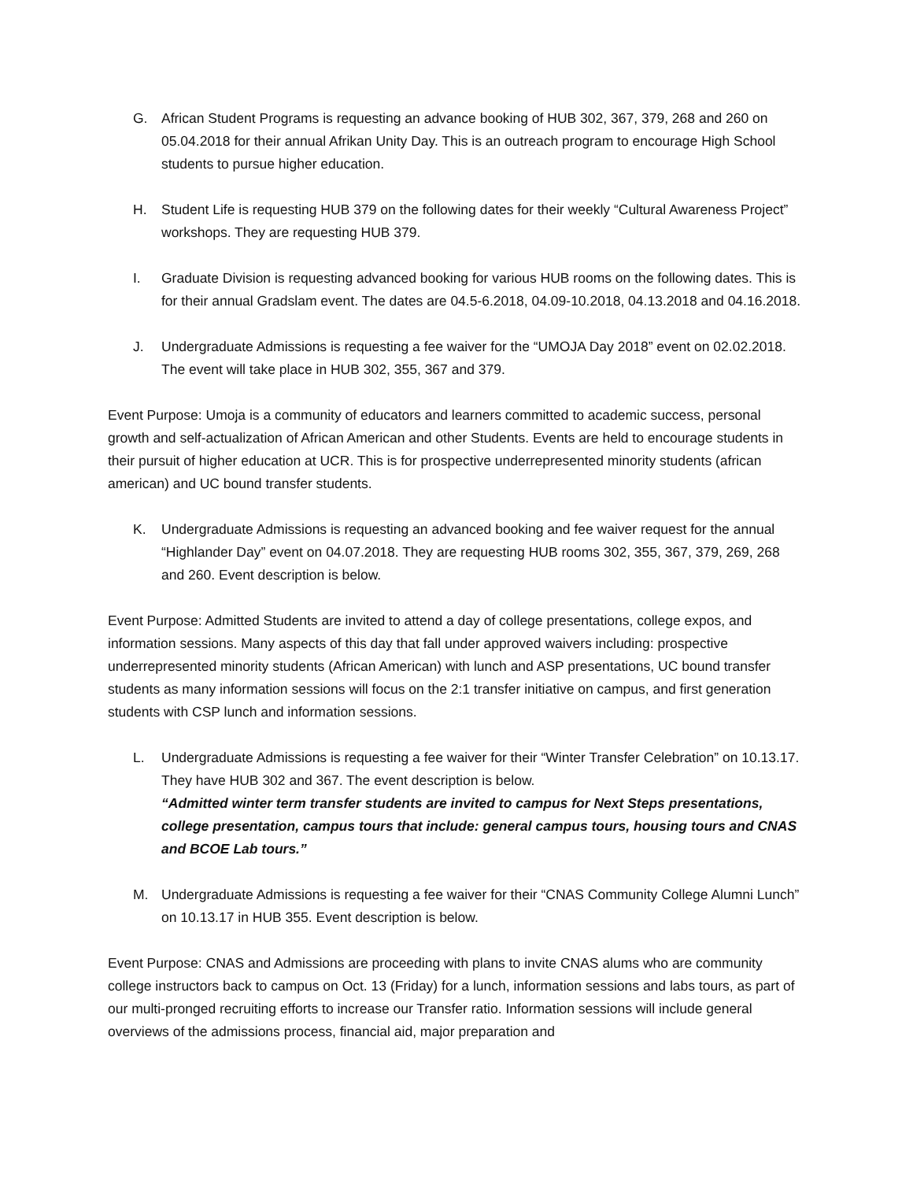G. African Student Programs is requesting an advance booking of HUB 302, 367, 379, 268 and 260 on 05.04.2018 for their annual Afrikan Unity Day. This is an outreach program to encourage High School students to pursue higher education.
H. Student Life is requesting HUB 379 on the following dates for their weekly “Cultural Awareness Project” workshops. They are requesting HUB 379.
I. Graduate Division is requesting advanced booking for various HUB rooms on the following dates. This is for their annual Gradslam event. The dates are 04.5-6.2018, 04.09-10.2018, 04.13.2018 and 04.16.2018.
J. Undergraduate Admissions is requesting a fee waiver for the “UMOJA Day 2018” event on 02.02.2018. The event will take place in HUB 302, 355, 367 and 379.
Event Purpose: Umoja is a community of educators and learners committed to academic success, personal growth and self-actualization of African American and other Students. Events are held to encourage students in their pursuit of higher education at UCR. This is for prospective underrepresented minority students (african american) and UC bound transfer students.
K. Undergraduate Admissions is requesting an advanced booking and fee waiver request for the annual “Highlander Day” event on 04.07.2018. They are requesting HUB rooms 302, 355, 367, 379, 269, 268 and 260. Event description is below.
Event Purpose: Admitted Students are invited to attend a day of college presentations, college expos, and information sessions. Many aspects of this day that fall under approved waivers including: prospective underrepresented minority students (African American) with lunch and ASP presentations, UC bound transfer students as many information sessions will focus on the 2:1 transfer initiative on campus, and first generation students with CSP lunch and information sessions.
L. Undergraduate Admissions is requesting a fee waiver for their “Winter Transfer Celebration” on 10.13.17. They have HUB 302 and 367. The event description is below.
“Admitted winter term transfer students are invited to campus for Next Steps presentations, college presentation, campus tours that include: general campus tours, housing tours and CNAS and BCOE Lab tours.”
M. Undergraduate Admissions is requesting a fee waiver for their “CNAS Community College Alumni Lunch” on 10.13.17 in HUB 355. Event description is below.
Event Purpose: CNAS and Admissions are proceeding with plans to invite CNAS alums who are community college instructors back to campus on Oct. 13 (Friday) for a lunch, information sessions and labs tours, as part of our multi-pronged recruiting efforts to increase our Transfer ratio. Information sessions will include general overviews of the admissions process, financial aid, major preparation and